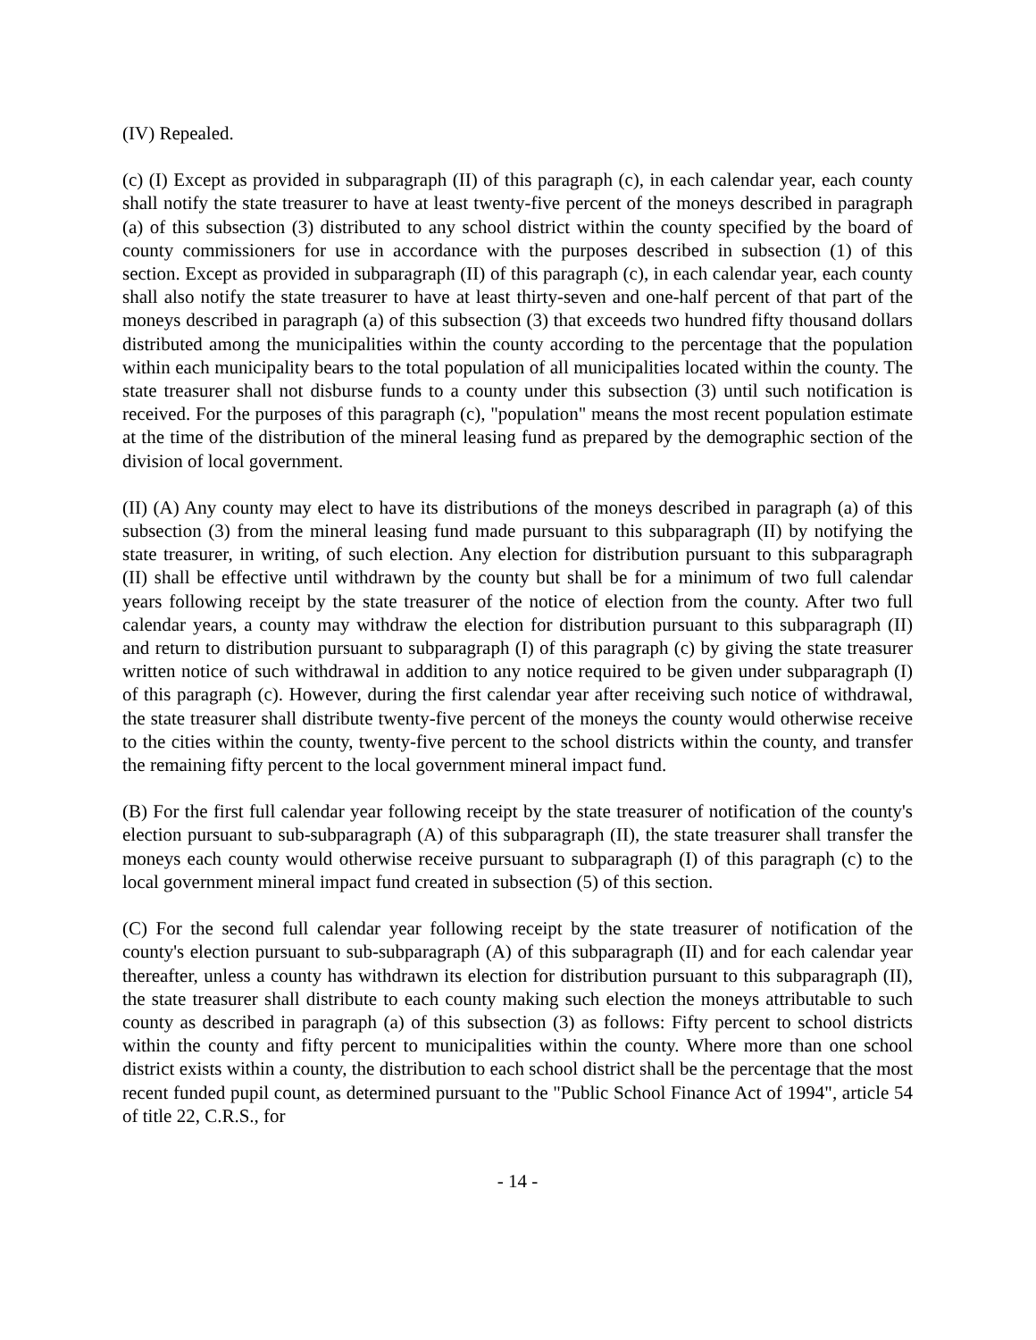(IV) Repealed.
(c) (I) Except as provided in subparagraph (II) of this paragraph (c), in each calendar year, each county shall notify the state treasurer to have at least twenty-five percent of the moneys described in paragraph (a) of this subsection (3) distributed to any school district within the county specified by the board of county commissioners for use in accordance with the purposes described in subsection (1) of this section. Except as provided in subparagraph (II) of this paragraph (c), in each calendar year, each county shall also notify the state treasurer to have at least thirty-seven and one-half percent of that part of the moneys described in paragraph (a) of this subsection (3) that exceeds two hundred fifty thousand dollars distributed among the municipalities within the county according to the percentage that the population within each municipality bears to the total population of all municipalities located within the county. The state treasurer shall not disburse funds to a county under this subsection (3) until such notification is received. For the purposes of this paragraph (c), "population" means the most recent population estimate at the time of the distribution of the mineral leasing fund as prepared by the demographic section of the division of local government.
(II) (A) Any county may elect to have its distributions of the moneys described in paragraph (a) of this subsection (3) from the mineral leasing fund made pursuant to this subparagraph (II) by notifying the state treasurer, in writing, of such election. Any election for distribution pursuant to this subparagraph (II) shall be effective until withdrawn by the county but shall be for a minimum of two full calendar years following receipt by the state treasurer of the notice of election from the county. After two full calendar years, a county may withdraw the election for distribution pursuant to this subparagraph (II) and return to distribution pursuant to subparagraph (I) of this paragraph (c) by giving the state treasurer written notice of such withdrawal in addition to any notice required to be given under subparagraph (I) of this paragraph (c). However, during the first calendar year after receiving such notice of withdrawal, the state treasurer shall distribute twenty-five percent of the moneys the county would otherwise receive to the cities within the county, twenty-five percent to the school districts within the county, and transfer the remaining fifty percent to the local government mineral impact fund.
(B) For the first full calendar year following receipt by the state treasurer of notification of the county's election pursuant to sub-subparagraph (A) of this subparagraph (II), the state treasurer shall transfer the moneys each county would otherwise receive pursuant to subparagraph (I) of this paragraph (c) to the local government mineral impact fund created in subsection (5) of this section.
(C) For the second full calendar year following receipt by the state treasurer of notification of the county's election pursuant to sub-subparagraph (A) of this subparagraph (II) and for each calendar year thereafter, unless a county has withdrawn its election for distribution pursuant to this subparagraph (II), the state treasurer shall distribute to each county making such election the moneys attributable to such county as described in paragraph (a) of this subsection (3) as follows: Fifty percent to school districts within the county and fifty percent to municipalities within the county. Where more than one school district exists within a county, the distribution to each school district shall be the percentage that the most recent funded pupil count, as determined pursuant to the "Public School Finance Act of 1994", article 54 of title 22, C.R.S., for
- 14 -